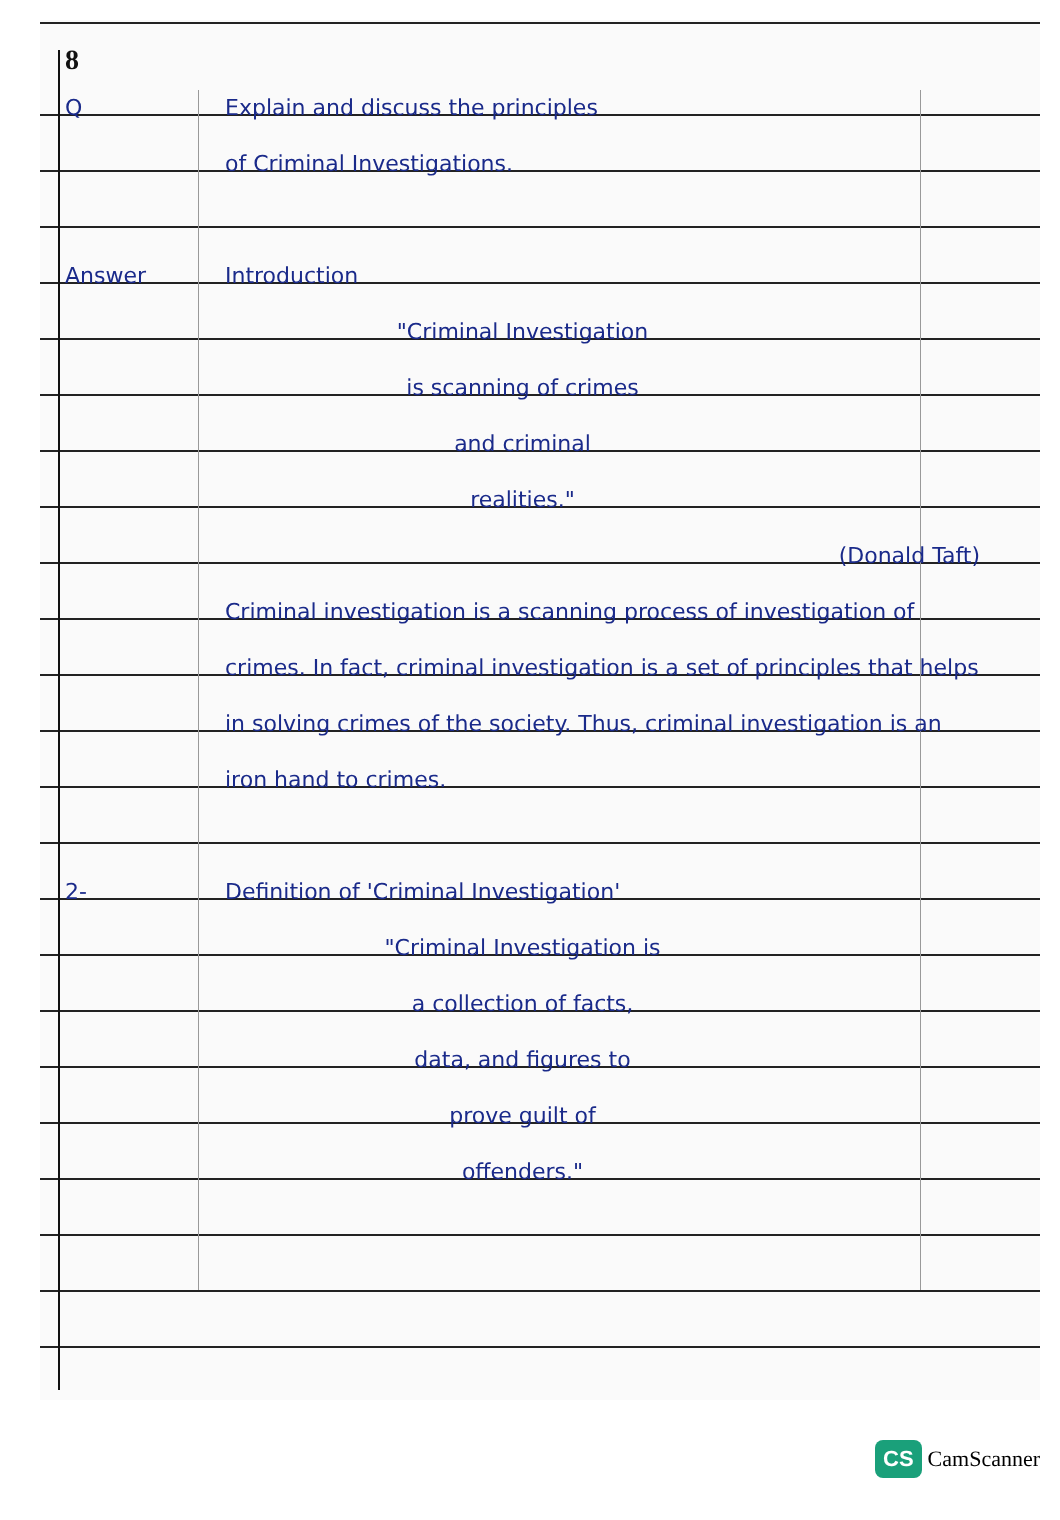8
Q Explain and discuss the principles
of Criminal Investigations.
Answer Introduction
"Criminal Investigation
is scanning of crimes
and criminal
realities."
(Donald Taft)
Criminal investigation is a scanning process of investigation of crimes. In fact, criminal investigation is a set of principles that helps in solving crimes of the society. Thus, criminal investigation is an iron hand to crimes.
2- Definition of 'Criminal Investigation'
"Criminal Investigation is
a collection of facts,
data, and figures to
prove guilt of
offenders."
CS CamScanner